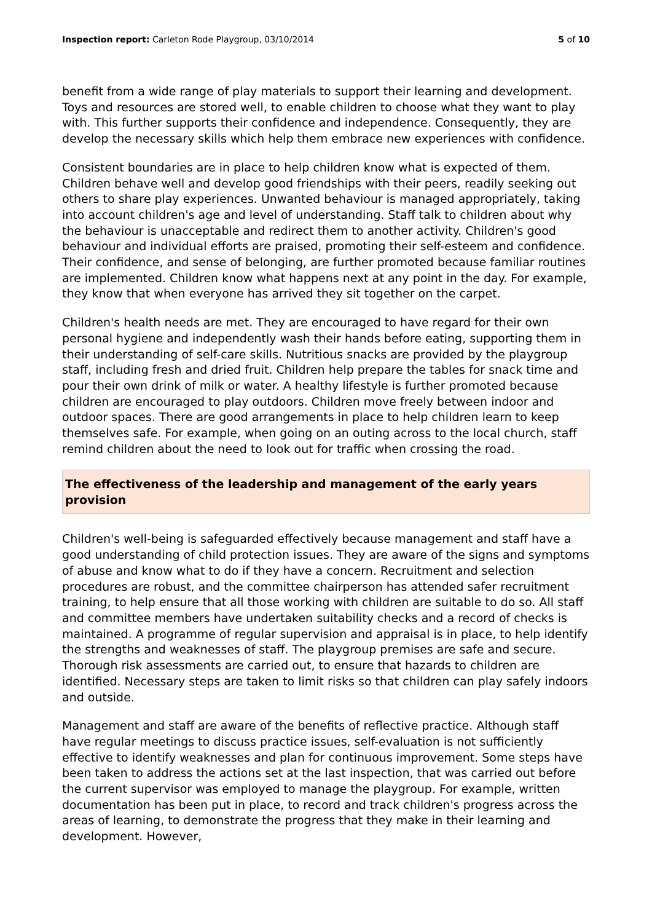Inspection report: Carleton Rode Playgroup, 03/10/2014 5 of 10
benefit from a wide range of play materials to support their learning and development. Toys and resources are stored well, to enable children to choose what they want to play with. This further supports their confidence and independence. Consequently, they are develop the necessary skills which help them embrace new experiences with confidence.
Consistent boundaries are in place to help children know what is expected of them. Children behave well and develop good friendships with their peers, readily seeking out others to share play experiences. Unwanted behaviour is managed appropriately, taking into account children's age and level of understanding. Staff talk to children about why the behaviour is unacceptable and redirect them to another activity. Children's good behaviour and individual efforts are praised, promoting their self-esteem and confidence. Their confidence, and sense of belonging, are further promoted because familiar routines are implemented. Children know what happens next at any point in the day. For example, they know that when everyone has arrived they sit together on the carpet.
Children's health needs are met. They are encouraged to have regard for their own personal hygiene and independently wash their hands before eating, supporting them in their understanding of self-care skills. Nutritious snacks are provided by the playgroup staff, including fresh and dried fruit. Children help prepare the tables for snack time and pour their own drink of milk or water. A healthy lifestyle is further promoted because children are encouraged to play outdoors. Children move freely between indoor and outdoor spaces. There are good arrangements in place to help children learn to keep themselves safe. For example, when going on an outing across to the local church, staff remind children about the need to look out for traffic when crossing the road.
The effectiveness of the leadership and management of the early years provision
Children's well-being is safeguarded effectively because management and staff have a good understanding of child protection issues. They are aware of the signs and symptoms of abuse and know what to do if they have a concern. Recruitment and selection procedures are robust, and the committee chairperson has attended safer recruitment training, to help ensure that all those working with children are suitable to do so. All staff and committee members have undertaken suitability checks and a record of checks is maintained. A programme of regular supervision and appraisal is in place, to help identify the strengths and weaknesses of staff. The playgroup premises are safe and secure. Thorough risk assessments are carried out, to ensure that hazards to children are identified. Necessary steps are taken to limit risks so that children can play safely indoors and outside.
Management and staff are aware of the benefits of reflective practice. Although staff have regular meetings to discuss practice issues, self-evaluation is not sufficiently effective to identify weaknesses and plan for continuous improvement. Some steps have been taken to address the actions set at the last inspection, that was carried out before the current supervisor was employed to manage the playgroup. For example, written documentation has been put in place, to record and track children's progress across the areas of learning, to demonstrate the progress that they make in their learning and development. However,